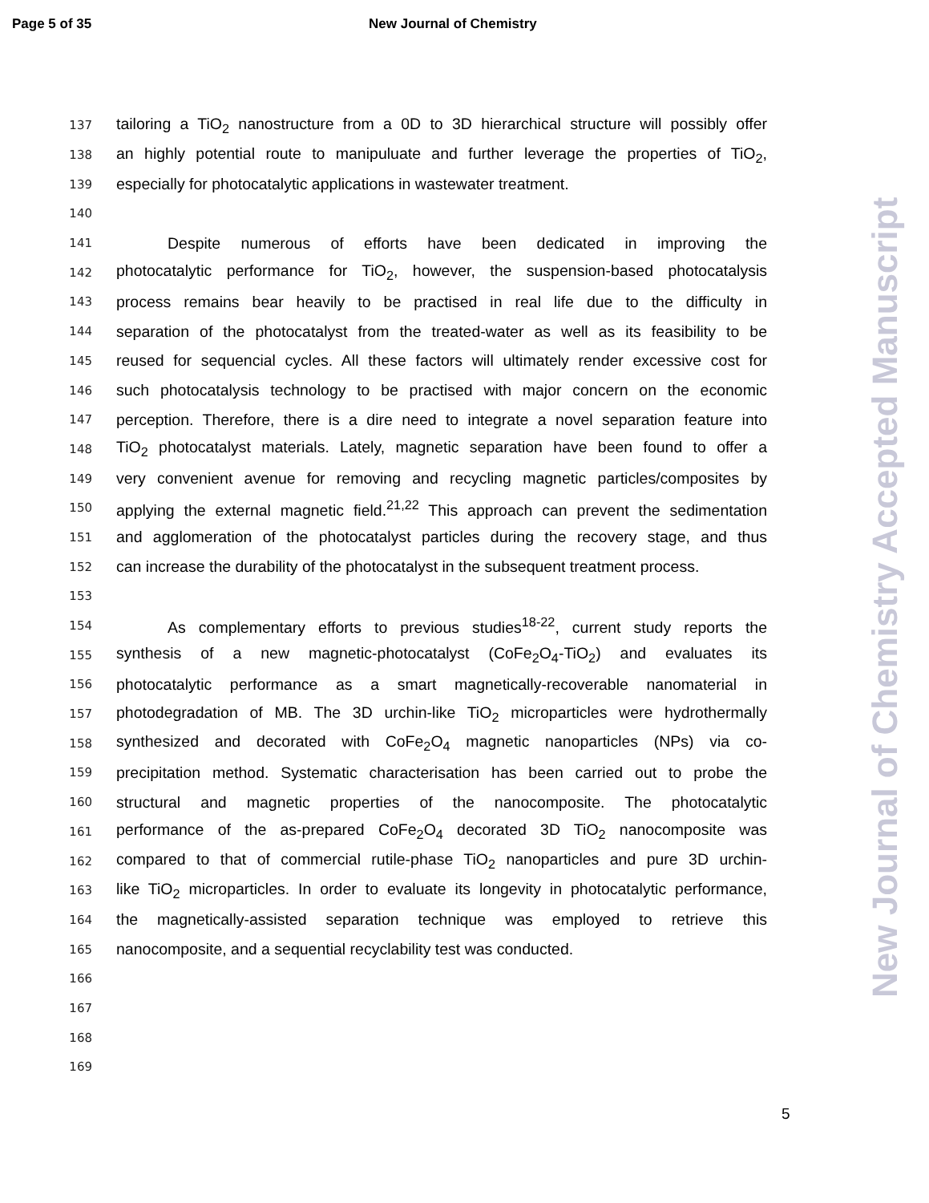Page 5 of 35 New Journal of Chemistry
New Journal of Chemistry Accepted Manuscript
137 tailoring a TiO<sub>2</sub> nanostructure from a 0D to 3D hierarchical structure will possibly offer
138 an highly potential route to manipuluate and further leverage the properties of TiO<sub>2</sub>,
139 especially for photocatalytic applications in wastewater treatment.
140
141 Despite numerous of efforts have been dedicated in improving the
142 photocatalytic performance for TiO<sub>2</sub>, however, the suspension-based photocatalysis
143 process remains bear heavily to be practised in real life due to the difficulty in
144 separation of the photocatalyst from the treated-water as well as its feasibility to be
145 reused for sequencial cycles. All these factors will ultimately render excessive cost for
146 such photocatalysis technology to be practised with major concern on the economic
147 perception. Therefore, there is a dire need to integrate a novel separation feature into
148 TiO<sub>2</sub> photocatalyst materials. Lately, magnetic separation have been found to offer a
149 very convenient avenue for removing and recycling magnetic particles/composites by
150 applying the external magnetic field.<sup>21,22</sup> This approach can prevent the sedimentation
151 and agglomeration of the photocatalyst particles during the recovery stage, and thus
152 can increase the durability of the photocatalyst in the subsequent treatment process.
153
154 As complementary efforts to previous studies<sup>18-22</sup>, current study reports the
155 synthesis of a new magnetic-photocatalyst (CoFe<sub>2</sub>O<sub>4</sub>-TiO<sub>2</sub>) and evaluates its
156 photocatalytic performance as a smart magnetically-recoverable nanomaterial in
157 photodegradation of MB. The 3D urchin-like TiO<sub>2</sub> microparticles were hydrothermally
158 synthesized and decorated with CoFe<sub>2</sub>O<sub>4</sub> magnetic nanoparticles (NPs) via co-
159 precipitation method. Systematic characterisation has been carried out to probe the
160 structural and magnetic properties of the nanocomposite. The photocatalytic
161 performance of the as-prepared CoFe<sub>2</sub>O<sub>4</sub> decorated 3D TiO<sub>2</sub> nanocomposite was
162 compared to that of commercial rutile-phase TiO<sub>2</sub> nanoparticles and pure 3D urchin-
163 like TiO<sub>2</sub> microparticles. In order to evaluate its longevity in photocatalytic performance,
164 the magnetically-assisted separation technique was employed to retrieve this
165 nanocomposite, and a sequential recyclability test was conducted.
166
167
168
169
5